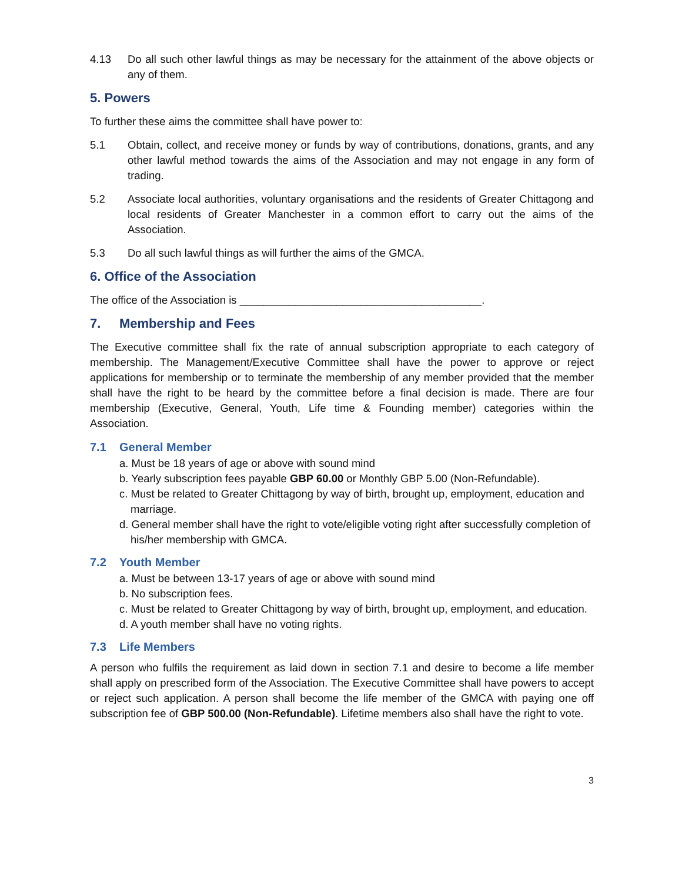4.13 Do all such other lawful things as may be necessary for the attainment of the above objects or any of them.
5. Powers
To further these aims the committee shall have power to:
5.1 Obtain, collect, and receive money or funds by way of contributions, donations, grants, and any other lawful method towards the aims of the Association and may not engage in any form of trading.
5.2 Associate local authorities, voluntary organisations and the residents of Greater Chittagong and local residents of Greater Manchester in a common effort to carry out the aims of the Association.
5.3 Do all such lawful things as will further the aims of the GMCA.
6. Office of the Association
The office of the Association is ________________________________________.
7. Membership and Fees
The Executive committee shall fix the rate of annual subscription appropriate to each category of membership. The Management/Executive Committee shall have the power to approve or reject applications for membership or to terminate the membership of any member provided that the member shall have the right to be heard by the committee before a final decision is made. There are four membership (Executive, General, Youth, Life time & Founding member) categories within the Association.
7.1 General Member
a. Must be 18 years of age or above with sound mind
b. Yearly subscription fees payable GBP 60.00 or Monthly GBP 5.00 (Non-Refundable).
c. Must be related to Greater Chittagong by way of birth, brought up, employment, education and marriage.
d. General member shall have the right to vote/eligible voting right after successfully completion of his/her membership with GMCA.
7.2 Youth Member
a. Must be between 13-17 years of age or above with sound mind
b. No subscription fees.
c. Must be related to Greater Chittagong by way of birth, brought up, employment, and education.
d. A youth member shall have no voting rights.
7.3 Life Members
A person who fulfils the requirement as laid down in section 7.1 and desire to become a life member shall apply on prescribed form of the Association. The Executive Committee shall have powers to accept or reject such application. A person shall become the life member of the GMCA with paying one off subscription fee of GBP 500.00 (Non-Refundable). Lifetime members also shall have the right to vote.
3